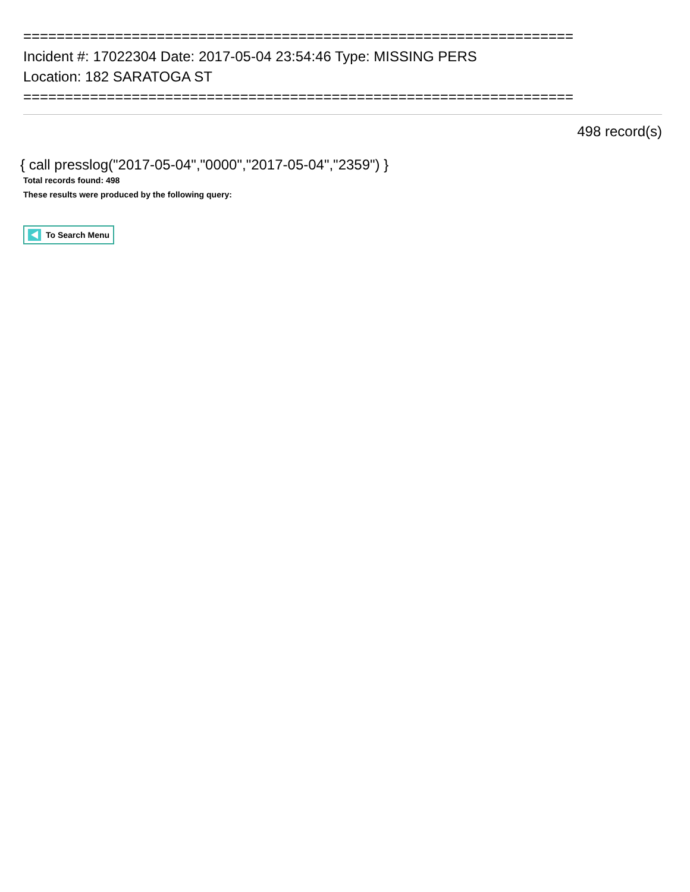==================================================================
Incident #: 17022304 Date: 2017-05-04 23:54:46 Type: MISSING PERS
Location: 182 SARATOGA ST
==================================================================
498 record(s)
{ call presslog("2017-05-04","0000","2017-05-04","2359") }
Total records found: 498
These results were produced by the following query:
To Search Menu